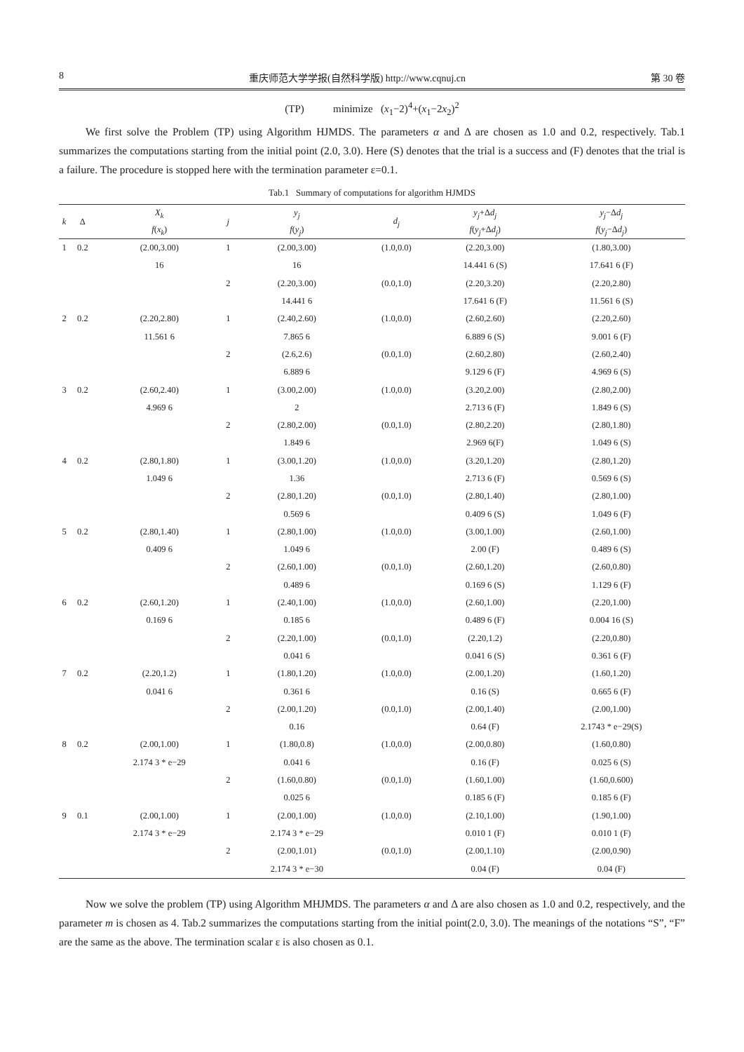8 重庆师范大学学报(自然科学版) http://www.cqnuj.cn 第 30 卷
(TP) minimize (x<sub>1</sub>−2)<sup>4</sup>+(x<sub>1</sub>−2x<sub>2</sub>)<sup>2</sup>
We first solve the Problem (TP) using Algorithm HJMDS. The parameters α and Δ are chosen as 1.0 and 0.2, respectively. Tab.1 summarizes the computations starting from the initial point (2.0, 3.0). Here (S) denotes that the trial is a success and (F) denotes that the trial is a failure. The procedure is stopped here with the termination parameter ε=0.1.
Tab.1 Summary of computations for algorithm HJMDS
| k | Δ | X<sub>k</sub> | j | y<sub>j</sub> | d<sub>j</sub> | y<sub>j</sub> +Δ d<sub>j</sub> | y<sub>j</sub> −Δ d<sub>j</sub> |
| --- | --- | --- | --- | --- | --- | --- | --- |
| | | f ( x<sub>k</sub> ) | | f ( y<sub>j</sub> ) | | f ( y<sub>j</sub> +Δ d<sub>j</sub> ) | f ( y<sub>j</sub> −Δ d<sub>j</sub> ) |
| 1 | 0.2 | (2.00,3.00) | 1 | (2.00,3.00) | (1.0,0.0) | (2.20,3.00) | (1.80,3.00) |
| | | 16 | | 16 | | 14.441 6 (S) | 17.641 6 (F) |
| | | | 2 | (2.20,3.00) | (0.0,1.0) | (2.20,3.20) | (2.20,2.80) |
| | | | | 14.441 6 | | 17.641 6 (F) | 11.561 6 (S) |
| 2 | 0.2 | (2.20,2.80) | 1 | (2.40,2.60) | (1.0,0.0) | (2.60,2.60) | (2.20,2.60) |
| | | 11.561 6 | | 7.865 6 | | 6.889 6 (S) | 9.001 6 (F) |
| | | | 2 | (2.6,2.6) | (0.0,1.0) | (2.60,2.80) | (2.60,2.40) |
| | | | | 6.889 6 | | 9.129 6 (F) | 4.969 6 (S) |
| 3 | 0.2 | (2.60,2.40) | 1 | (3.00,2.00) | (1.0,0.0) | (3.20,2.00) | (2.80,2.00) |
| | | 4.969 6 | | 2 | | 2.713 6 (F) | 1.849 6 (S) |
| | | | 2 | (2.80,2.00) | (0.0,1.0) | (2.80,2.20) | (2.80,1.80) |
| | | | | 1.849 6 | | 2.969 6(F) | 1.049 6 (S) |
| 4 | 0.2 | (2.80,1.80) | 1 | (3.00,1.20) | (1.0,0.0) | (3.20,1.20) | (2.80,1.20) |
| | | 1.049 6 | | 1.36 | | 2.713 6 (F) | 0.569 6 (S) |
| | | | 2 | (2.80,1.20) | (0.0,1.0) | (2.80,1.40) | (2.80,1.00) |
| | | | | 0.569 6 | | 0.409 6 (S) | 1.049 6 (F) |
| 5 | 0.2 | (2.80,1.40) | 1 | (2.80,1.00) | (1.0,0.0) | (3.00,1.00) | (2.60,1.00) |
| | | 0.409 6 | | 1.049 6 | | 2.00 (F) | 0.489 6 (S) |
| | | | 2 | (2.60,1.00) | (0.0,1.0) | (2.60,1.20) | (2.60,0.80) |
| | | | | 0.489 6 | | 0.169 6 (S) | 1.129 6 (F) |
| 6 | 0.2 | (2.60,1.20) | 1 | (2.40,1.00) | (1.0,0.0) | (2.60,1.00) | (2.20,1.00) |
| | | 0.169 6 | | 0.185 6 | | 0.489 6 (F) | 0.004 16 (S) |
| | | | 2 | (2.20,1.00) | (0.0,1.0) | (2.20,1.2) | (2.20,0.80) |
| | | | | 0.041 6 | | 0.041 6 (S) | 0.361 6 (F) |
| 7 | 0.2 | (2.20,1.2) | 1 | (1.80,1.20) | (1.0,0.0) | (2.00,1.20) | (1.60,1.20) |
| | | 0.041 6 | | 0.361 6 | | 0.16 (S) | 0.665 6 (F) |
| | | | 2 | (2.00,1.20) | (0.0,1.0) | (2.00,1.40) | (2.00,1.00) |
| | | | | 0.16 | | 0.64 (F) | 2.1743 * e−29(S) |
| 8 | 0.2 | (2.00,1.00) | 1 | (1.80,0.8) | (1.0,0.0) | (2.00,0.80) | (1.60,0.80) |
| | | 2.174 3 * e−29 | | 0.041 6 | | 0.16 (F) | 0.025 6 (S) |
| | | | 2 | (1.60,0.80) | (0.0,1.0) | (1.60,1.00) | (1.60,0.600) |
| | | | | 0.025 6 | | 0.185 6 (F) | 0.185 6 (F) |
| 9 | 0.1 | (2.00,1.00) | 1 | (2.00,1.00) | (1.0,0.0) | (2.10,1.00) | (1.90,1.00) |
| | | 2.174 3 * e−29 | | 2.174 3 * e−29 | | 0.010 1 (F) | 0.010 1 (F) |
| | | | 2 | (2.00,1.01) | (0.0,1.0) | (2.00,1.10) | (2.00,0.90) |
| | | | | 2.174 3 * e−30 | | 0.04 (F) | 0.04 (F) |
Now we solve the problem (TP) using Algorithm MHJMDS. The parameters α and Δ are also chosen as 1.0 and 0.2, respectively, and the parameter m is chosen as 4. Tab.2 summarizes the computations starting from the initial point(2.0, 3.0). The meanings of the notations “S”, “F” are the same as the above. The termination scalar ε is also chosen as 0.1.